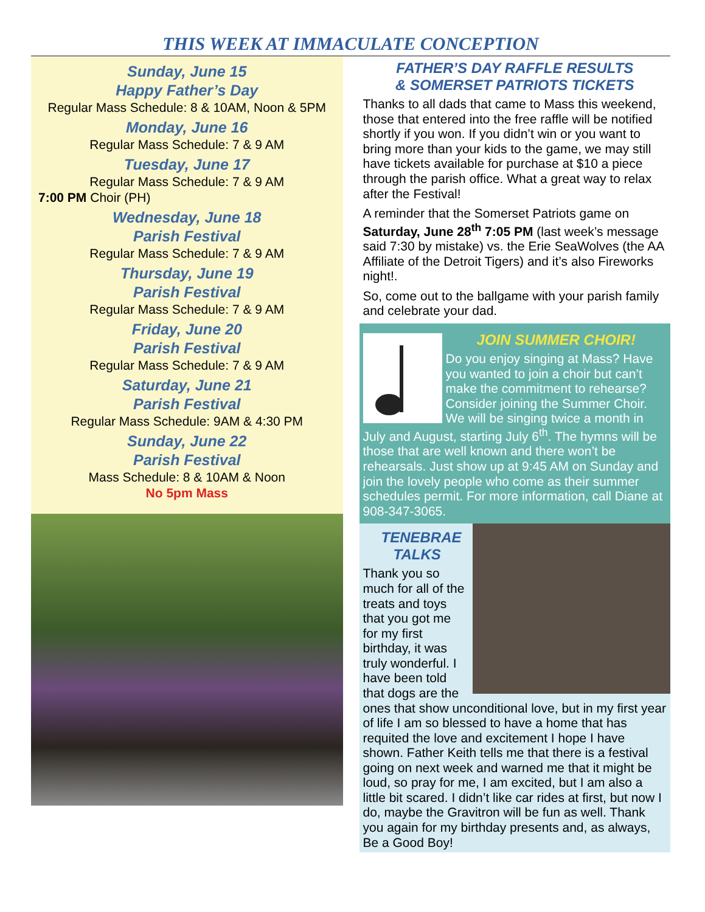THIS WEEK AT IMMACULATE CONCEPTION
Sunday, June 15
Happy Father’s Day
Regular Mass Schedule: 8 & 10AM, Noon & 5PM
Monday, June 16
Regular Mass Schedule: 7 & 9 AM
Tuesday, June 17
Regular Mass Schedule: 7 & 9 AM
7:00 PM Choir (PH)
Wednesday, June 18
Parish Festival
Regular Mass Schedule: 7 & 9 AM
Thursday, June 19
Parish Festival
Regular Mass Schedule: 7 & 9 AM
Friday, June 20
Parish Festival
Regular Mass Schedule: 7 & 9 AM
Saturday, June 21
Parish Festival
Regular Mass Schedule: 9AM & 4:30 PM
Sunday, June 22
Parish Festival
Mass Schedule: 8 & 10AM & Noon
No 5pm Mass
FATHER’S DAY RAFFLE RESULTS
& SOMERSET PATRIOTS TICKETS
Thanks to all dads that came to Mass this weekend, those that entered into the free raffle will be notified shortly if you won. If you didn’t win or you want to bring more than your kids to the game, we may still have tickets available for purchase at $10 a piece through the parish office. What a great way to relax after the Festival!
A reminder that the Somerset Patriots game on Saturday, June 28<sup>th</sup> 7:05 PM (last week’s message said 7:30 by mistake) vs. the Erie SeaWolves (the AA Affiliate of the Detroit Tigers) and it’s also Fireworks night!.
So, come out to the ballgame with your parish family and celebrate your dad.
JOIN SUMMER CHOIR!
Do you enjoy singing at Mass? Have you wanted to join a choir but can’t make the commitment to rehearse? Consider joining the Summer Choir. We will be singing twice a month in July and August, starting July 6<sup>th</sup>. The hymns will be those that are well known and there won’t be rehearsals. Just show up at 9:45 AM on Sunday and join the lovely people who come as their summer schedules permit. For more information, call Diane at 908-347-3065.
TENEBRAE
TALKS
Thank you so much for all of the treats and toys that you got me for my first birthday, it was truly wonderful. I have been told that dogs are the ones that show unconditional love, but in my first year of life I am so blessed to have a home that has requited the love and excitement I hope I have shown. Father Keith tells me that there is a festival going on next week and warned me that it might be loud, so pray for me, I am excited, but I am also a little bit scared. I didn’t like car rides at first, but now I do, maybe the Gravitron will be fun as well. Thank you again for my birthday presents and, as always, Be a Good Boy!